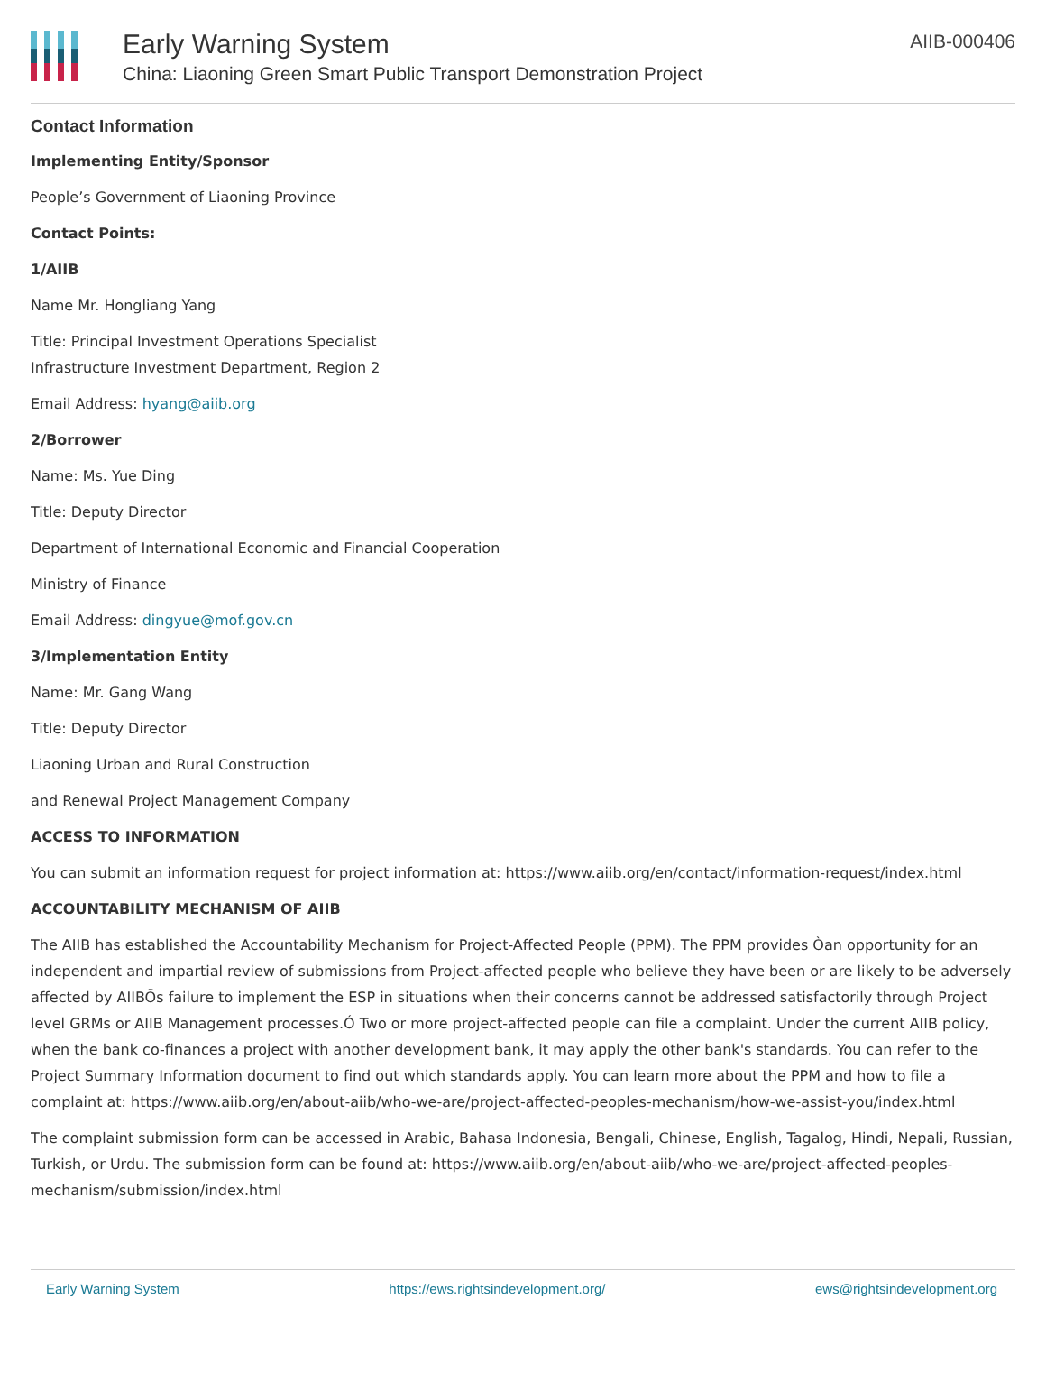Early Warning System
China: Liaoning Green Smart Public Transport Demonstration Project
AIIB-000406
Contact Information
Implementing Entity/Sponsor
People’s Government of Liaoning Province
Contact Points:
1/AIIB
Name Mr. Hongliang Yang
Title: Principal Investment Operations Specialist
Infrastructure Investment Department, Region 2
Email Address: hyang@aiib.org
2/Borrower
Name: Ms. Yue Ding
Title: Deputy Director
Department of International Economic and Financial Cooperation
Ministry of Finance
Email Address: dingyue@mof.gov.cn
3/Implementation Entity
Name: Mr. Gang Wang
Title: Deputy Director
Liaoning Urban and Rural Construction
and Renewal Project Management Company
ACCESS TO INFORMATION
You can submit an information request for project information at: https://www.aiib.org/en/contact/information-request/index.html
ACCOUNTABILITY MECHANISM OF AIIB
The AIIB has established the Accountability Mechanism for Project-Affected People (PPM). The PPM provides Òan opportunity for an independent and impartial review of submissions from Project-affected people who believe they have been or are likely to be adversely affected by AIIBÕs failure to implement the ESP in situations when their concerns cannot be addressed satisfactorily through Project level GRMs or AIIB Management processes.Ó Two or more project-affected people can file a complaint. Under the current AIIB policy, when the bank co-finances a project with another development bank, it may apply the other bank's standards. You can refer to the Project Summary Information document to find out which standards apply. You can learn more about the PPM and how to file a complaint at: https://www.aiib.org/en/about-aiib/who-we-are/project-affected-peoples-mechanism/how-we-assist-you/index.html
The complaint submission form can be accessed in Arabic, Bahasa Indonesia, Bengali, Chinese, English, Tagalog, Hindi, Nepali, Russian, Turkish, or Urdu. The submission form can be found at: https://www.aiib.org/en/about-aiib/who-we-are/project-affected-peoples-mechanism/submission/index.html
Early Warning System https://ews.rightsindevelopment.org/ ews@rightsindevelopment.org